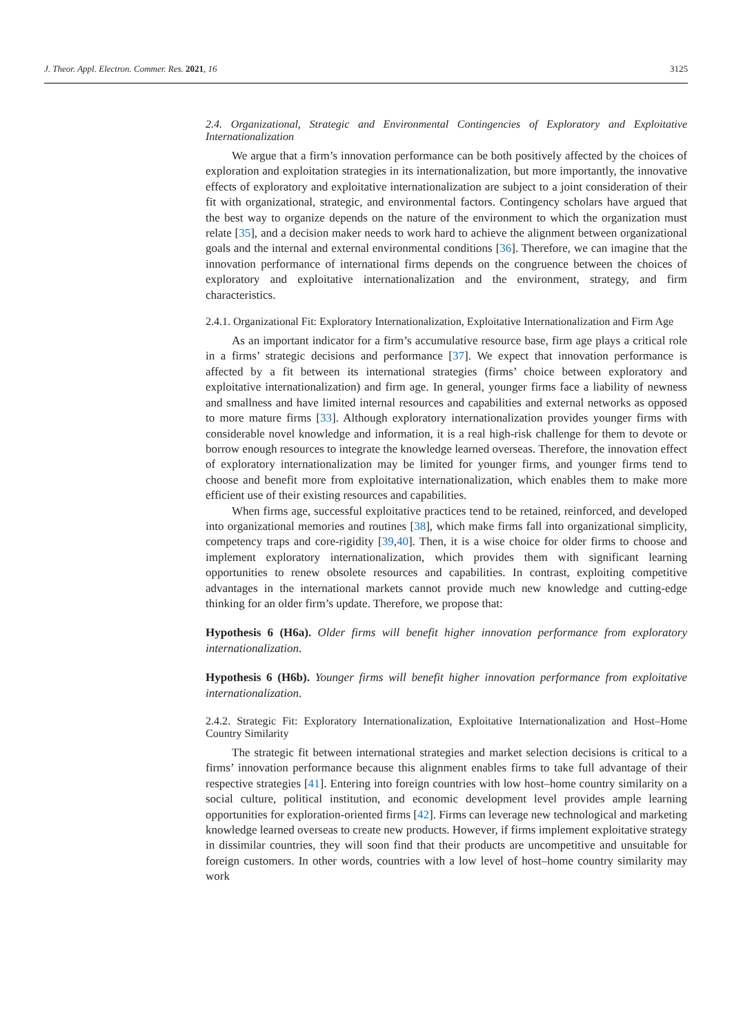J. Theor. Appl. Electron. Commer. Res. 2021, 16 3125
2.4. Organizational, Strategic and Environmental Contingencies of Exploratory and Exploitative Internationalization
We argue that a firm’s innovation performance can be both positively affected by the choices of exploration and exploitation strategies in its internationalization, but more importantly, the innovative effects of exploratory and exploitative internationalization are subject to a joint consideration of their fit with organizational, strategic, and environmental factors. Contingency scholars have argued that the best way to organize depends on the nature of the environment to which the organization must relate [35], and a decision maker needs to work hard to achieve the alignment between organizational goals and the internal and external environmental conditions [36]. Therefore, we can imagine that the innovation performance of international firms depends on the congruence between the choices of exploratory and exploitative internationalization and the environment, strategy, and firm characteristics.
2.4.1. Organizational Fit: Exploratory Internationalization, Exploitative Internationalization and Firm Age
As an important indicator for a firm’s accumulative resource base, firm age plays a critical role in a firms’ strategic decisions and performance [37]. We expect that innovation performance is affected by a fit between its international strategies (firms’ choice between exploratory and exploitative internationalization) and firm age. In general, younger firms face a liability of newness and smallness and have limited internal resources and capabilities and external networks as opposed to more mature firms [33]. Although exploratory internationalization provides younger firms with considerable novel knowledge and information, it is a real high-risk challenge for them to devote or borrow enough resources to integrate the knowledge learned overseas. Therefore, the innovation effect of exploratory internationalization may be limited for younger firms, and younger firms tend to choose and benefit more from exploitative internationalization, which enables them to make more efficient use of their existing resources and capabilities.
When firms age, successful exploitative practices tend to be retained, reinforced, and developed into organizational memories and routines [38], which make firms fall into organizational simplicity, competency traps and core-rigidity [39,40]. Then, it is a wise choice for older firms to choose and implement exploratory internationalization, which provides them with significant learning opportunities to renew obsolete resources and capabilities. In contrast, exploiting competitive advantages in the international markets cannot provide much new knowledge and cutting-edge thinking for an older firm’s update. Therefore, we propose that:
Hypothesis 6 (H6a). Older firms will benefit higher innovation performance from exploratory internationalization.
Hypothesis 6 (H6b). Younger firms will benefit higher innovation performance from exploitative internationalization.
2.4.2. Strategic Fit: Exploratory Internationalization, Exploitative Internationalization and Host–Home Country Similarity
The strategic fit between international strategies and market selection decisions is critical to a firms’ innovation performance because this alignment enables firms to take full advantage of their respective strategies [41]. Entering into foreign countries with low host–home country similarity on a social culture, political institution, and economic development level provides ample learning opportunities for exploration-oriented firms [42]. Firms can leverage new technological and marketing knowledge learned overseas to create new products. However, if firms implement exploitative strategy in dissimilar countries, they will soon find that their products are uncompetitive and unsuitable for foreign customers. In other words, countries with a low level of host–home country similarity may work